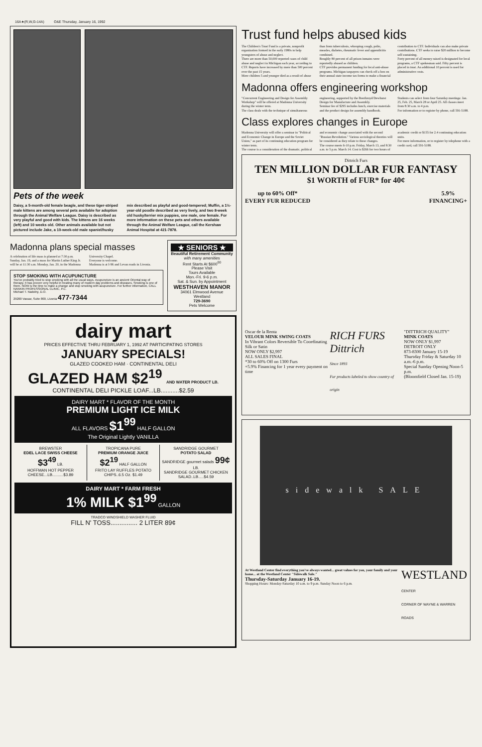16A★(R,W,G-14A) O&E Thursday, January 16, 1992
Pets of the week
Daisy, a 5-month-old female beagle, and these tiger-striped male kittens are among several pets available for adoption through the Animal Welfare League. Daisy is described as very playful and good with kids. The kittens are 16 weeks (left) and 10 weeks old. Other animals available but not pictured include Jake, a 10-week-old male spaniel/husky mix described as playful and good-tempered; Muffin, a 1½-year-old poodle described as very lively, and two 8-week old husky/terrier mix puppies, one male, one female. For more information on these pets and others available through the Animal Welfare League, call the Kershaw Animal Hospital at 421-7878.
Madonna plans special masses
A celebration of life mass is planned at 7:30 p.m. Sunday, Jan. 19, and a mass for Martin Luther King Jr. will be at 11:30 a.m. Monday, Jan. 20, in the Madonna University Chapel.
Everyone is welcome.
Madonna is at I-96 and Levan roads in Livonia.
STOP SMOKING WITH ACUPUNCTURE
You've probably tried to stop smoking with all the usual ways. Acupuncture is an ancient Oriental way of therapy. It has proven very helpful in treating many of modern day problems and diseases. Smoking is one of them. NOW is the time to make a change and stop smoking with acupuncture. For further information, CALL
NANKIN PROFESSIONAL CLINIC, P.C.
Michael T. Nadolny, D.O.
29200 Vassar, Suite 800, Livonia 477-7344
★ SENIORS ★
Beautiful Retirement Community
with many amenities
Rent Starts At $600<sup>00</sup>
Please Visit
Tours Available
Mon.-Fri. 9-6 p.m.
Sat. & Sun. by Appointment
WESTHAVEN MANOR
34061 Elmwood Avenue
Westland
729-3690
Pets Welcome
dairy mart
PRICES EFFECTIVE THRU FEBRUARY 1, 1992 AT PARTICIPATING STORES
JANUARY SPECIALS!
GLAZED COOKED HAM · CONTINENTAL DELI
GLAZED HAM $2<sup>19</sup> AND WATER PRODUCT LB.
CONTINENTAL DELI PICKLE LOAF...LB...........$2.59
DAIRY MART * FLAVOR OF THE MONTH
PREMIUM LIGHT ICE MILK
ALL FLAVORS $1<sup>99</sup> HALF GALLON
The Original Lightly VANILLA
BREWSTER
EDEL LACE SWISS CHEESE
$3<sup>49</sup> LB.
HOFFMAN HOT PEPPER CHEESE...LB..........$3.89
TROPICANA PURE
PREMIUM ORANGE JUICE
$2<sup>19</sup> HALF GALLON
FRITO LAY RUFFLES POTATO CHIPS..6.5 Oz. $1.49
SANDRIDGE GOURMET
POTATO SALAD
SANDRIDGE gourmet salads 99¢ LB.
SANDRIDGE GOURMET CHICKEN SALAD..LB.....$4.59
DAIRY MART * FARM FRESH
1% MILK $1<sup>99</sup> GALLON
TRADCO WINDSHIELD WASHER FLUID
FILL N' TOSS............... 2 LITER 89¢
Trust fund helps abused kids
The Children's Trust Fund is a private, nonprofit organization formed in the early 1980s to help youngsters of abuse and neglect.
There are more than 50,000 reported cases of child abuse and neglect in Michigan each year, according to CTF. Reports have increased by more than 500 percent over the past 15 years.
More children 5 and younger died as a result of abuse than from tuberculosis, whooping cough, polio, measles, diabetes, rheumatic fever and appendicitis combined.
Roughly 80 percent of all prison inmates were reportedly abused as children.
CTF provides permanent funding for local anti-abuse programs. Michigan taxpayers can check off a box on their annual state income tax forms to make a financial contribution to CTF. Individuals can also make private contributions. CTF seeks to raise $20 million to become self-sustaining.
Forty percent of all money raised is designated for local programs, a CTF spokesman said. Fifty percent is placed in trust. An additional 10 percent is used for administrative costs.
Madonna offers engineering workshop
"Concurrent Engineering and Design for Assembly Workshop" will be offered at Madonna University during the winter term.
The class deals with the technique of simultaneous engineering, supported by the Boothroyd/Dewhurst Design for Manufacture and Assembly.
Seminar fee of $295 includes lunch, exercise materials and the product design for assembly handbook.
Students can select from four Saturday meetings: Jan. 25, Feb. 25, March 28 or April 25. All classes meet from 8:30 a.m. to 4 p.m.
For information or to register by phone, call 591-5188.
Class explores changes in Europe
Madonna University will offer a seminar in "Political and Economic Change in Europe and the Soviet Union," as part of its continuing education program for winter term.
The course is a consideration of the dramatic, political and economic change associated with the second "Russian Revolution." Various sociological theories will be considered as they relate to these changes.
The course meets 6-10 p.m. Friday, March 13, and 8:30 a.m. to 5 p.m. March 14. Cost is $266 for two hours of academic credit or $155 for 2.4 continuing education units.
For more information, or to register by telephone with a credit card, call 591-5188.
Dittrich Furs
TEN MILLION DOLLAR FUR FANTASY
$1 WORTH of FUR* for 40¢
up to 60% Off*
EVERY FUR REDUCED 5.9%
FINANCING+
Oscar de la Renta
VELOUR MINK SWING COATS
In Vibrant Colors Reversible To Coordinating Silk or Satin
NOW ONLY $2,997
ALL SALES FINAL
*30 to 60% Off on 1300 Furs
+5.9% Financing for 1 year every payment on time
RICH FURS Dittrich
Since 1893
Fur products labeled to show country of origin
"DITTRICH QUALITY"
MINK COATS
NOW ONLY $1,997
DETROIT ONLY
873-8300 January 15-19
Thursday Friday & Saturday 10 a.m.-6 p.m.
Special Sunday Opening Noon-5 p.m.
(Bloomfield Closed Jan. 15-19)
sidewalk SALE
At Westland Center find everything you've always wanted... great values for you, your family and your home... at the Westland Center "Sidewalk Sale."
Thursday-Saturday January 16-19.
Shopping Hours: Monday-Saturday 10 a.m. to 9 p.m. Sunday Noon to 6 p.m.
WESTLAND
CENTER
CORNER OF WAYNE & WARREN ROADS